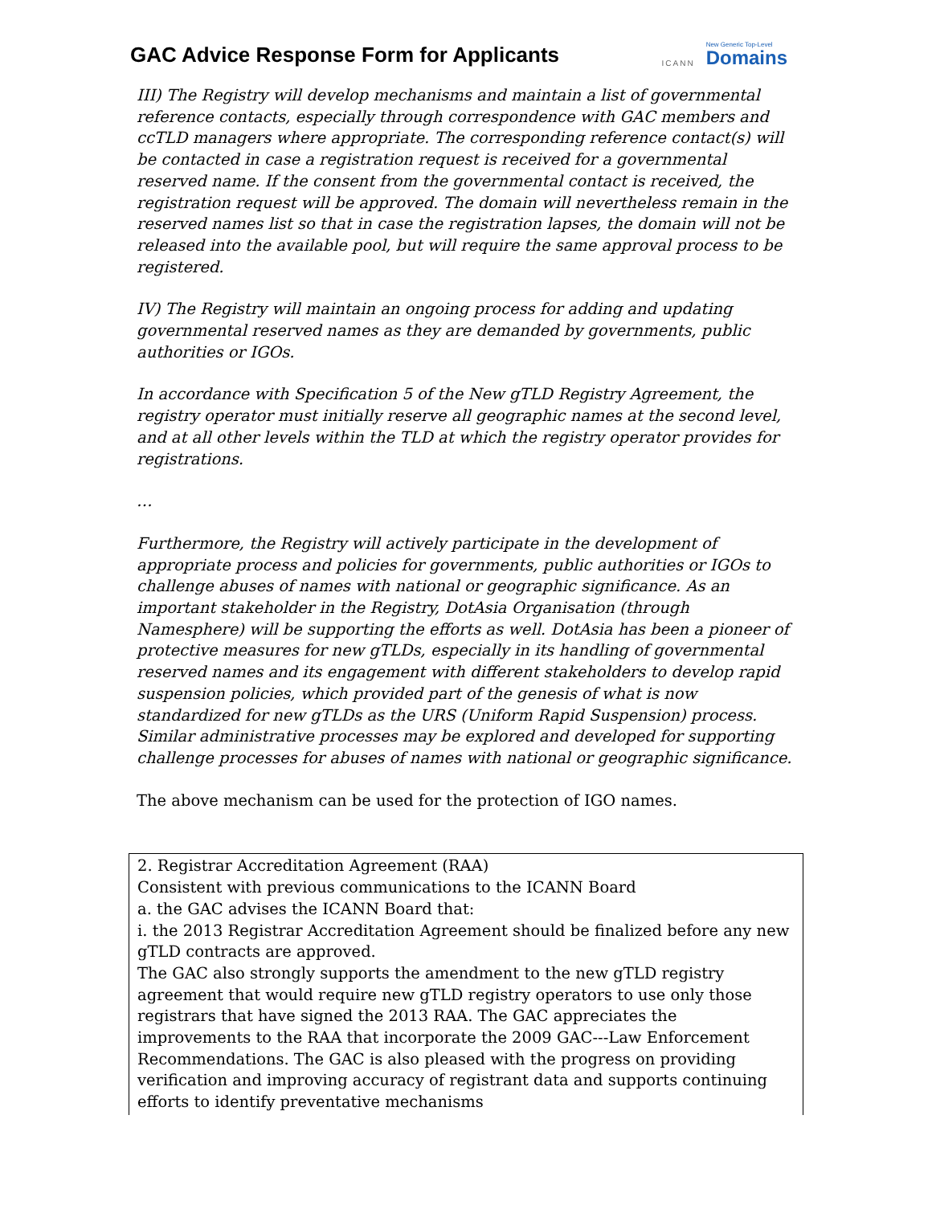GAC Advice Response Form for Applicants
ICANN New Generic Top-Level
Domains
III) The Registry will develop mechanisms and maintain a list of governmental reference contacts, especially through correspondence with GAC members and ccTLD managers where appropriate. The corresponding reference contact(s) will be contacted in case a registration request is received for a governmental reserved name. If the consent from the governmental contact is received, the registration request will be approved. The domain will nevertheless remain in the reserved names list so that in case the registration lapses, the domain will not be released into the available pool, but will require the same approval process to be registered.
IV) The Registry will maintain an ongoing process for adding and updating governmental reserved names as they are demanded by governments, public authorities or IGOs.
In accordance with Specification 5 of the New gTLD Registry Agreement, the registry operator must initially reserve all geographic names at the second level, and at all other levels within the TLD at which the registry operator provides for registrations.
…
Furthermore, the Registry will actively participate in the development of appropriate process and policies for governments, public authorities or IGOs to challenge abuses of names with national or geographic significance. As an important stakeholder in the Registry, DotAsia Organisation (through Namesphere) will be supporting the efforts as well. DotAsia has been a pioneer of protective measures for new gTLDs, especially in its handling of governmental reserved names and its engagement with different stakeholders to develop rapid suspension policies, which provided part of the genesis of what is now standardized for new gTLDs as the URS (Uniform Rapid Suspension) process. Similar administrative processes may be explored and developed for supporting challenge processes for abuses of names with national or geographic significance.
The above mechanism can be used for the protection of IGO names.
2. Registrar Accreditation Agreement (RAA)
Consistent with previous communications to the ICANN Board
a. the GAC advises the ICANN Board that:
i. the 2013 Registrar Accreditation Agreement should be finalized before any new gTLD contracts are approved.
The GAC also strongly supports the amendment to the new gTLD registry agreement that would require new gTLD registry operators to use only those registrars that have signed the 2013 RAA. The GAC appreciates the improvements to the RAA that incorporate the 2009 GAC---Law Enforcement Recommendations. The GAC is also pleased with the progress on providing verification and improving accuracy of registrant data and supports continuing efforts to identify preventative mechanisms